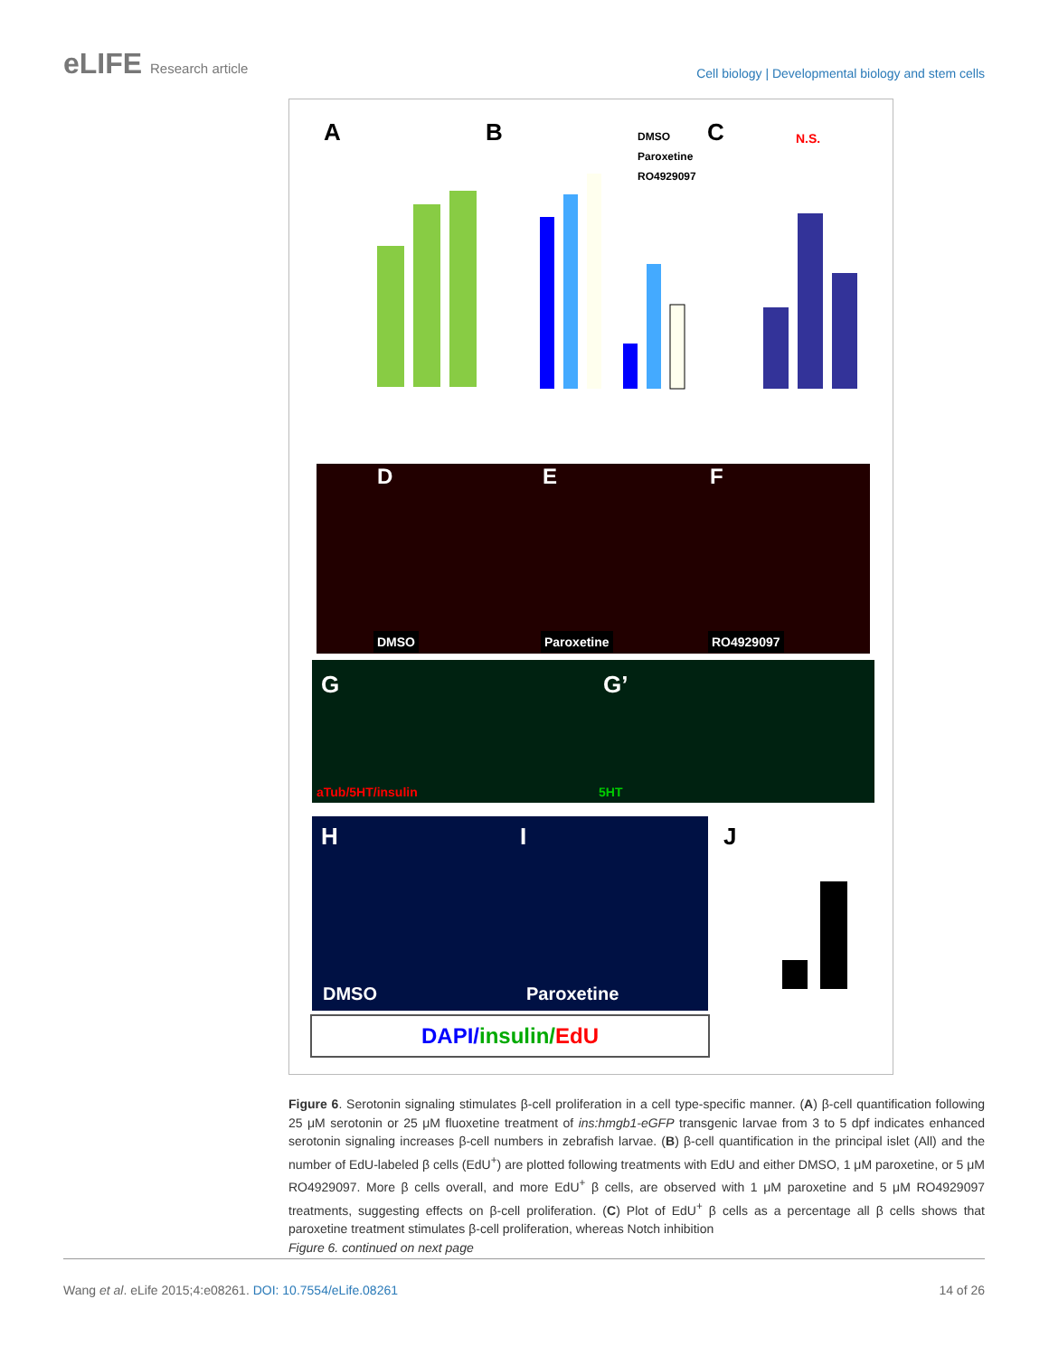eLIFE Research article
Cell biology | Developmental biology and stem cells
A
B
C
DMSO
Paroxetine
RO4929097
N.S.
DMSO Paroxetine RO4929097
D E F
G G’
aTub/5HT/insulin 5HT
H I
DMSO Paroxetine
DAPI/insulin/EdU
J
Figure 6. Serotonin signaling stimulates β-cell proliferation in a cell type-specific manner. (A) β-cell quantification following 25 μM serotonin or 25 μM fluoxetine treatment of ins:hmgb1-eGFP transgenic larvae from 3 to 5 dpf indicates enhanced serotonin signaling increases β-cell numbers in zebrafish larvae. (B) β-cell quantification in the principal islet (All) and the number of EdU-labeled β cells (EdU<sup>+</sup>) are plotted following treatments with EdU and either DMSO, 1 μM paroxetine, or 5 μM RO4929097. More β cells overall, and more EdU<sup>+</sup> β cells, are observed with 1 μM paroxetine and 5 μM RO4929097 treatments, suggesting effects on β-cell proliferation. (C) Plot of EdU<sup>+</sup> β cells as a percentage all β cells shows that paroxetine treatment stimulates β-cell proliferation, whereas Notch inhibition
Figure 6. continued on next page
Wang et al. eLife 2015;4:e08261. DOI: 10.7554/eLife.08261
14 of 26